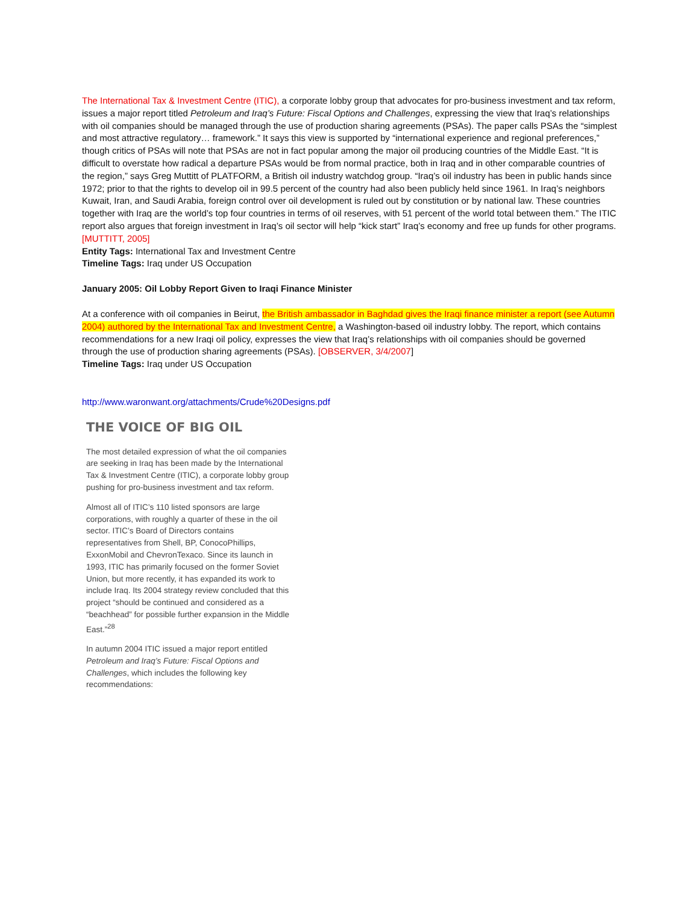The International Tax & Investment Centre (ITIC), a corporate lobby group that advocates for pro-business investment and tax reform, issues a major report titled Petroleum and Iraq’s Future: Fiscal Options and Challenges, expressing the view that Iraq’s relationships with oil companies should be managed through the use of production sharing agreements (PSAs). The paper calls PSAs the “simplest and most attractive regulatory… framework.” It says this view is supported by “international experience and regional preferences,” though critics of PSAs will note that PSAs are not in fact popular among the major oil producing countries of the Middle East. “It is difficult to overstate how radical a departure PSAs would be from normal practice, both in Iraq and in other comparable countries of the region,” says Greg Muttitt of PLATFORM, a British oil industry watchdog group. “Iraq’s oil industry has been in public hands since 1972; prior to that the rights to develop oil in 99.5 percent of the country had also been publicly held since 1961. In Iraq’s neighbors Kuwait, Iran, and Saudi Arabia, foreign control over oil development is ruled out by constitution or by national law. These countries together with Iraq are the world’s top four countries in terms of oil reserves, with 51 percent of the world total between them.” The ITIC report also argues that foreign investment in Iraq’s oil sector will help “kick start” Iraq’s economy and free up funds for other programs. [MUTTITT, 2005]
Entity Tags: International Tax and Investment Centre
Timeline Tags: Iraq under US Occupation
January 2005: Oil Lobby Report Given to Iraqi Finance Minister
At a conference with oil companies in Beirut, the British ambassador in Baghdad gives the Iraqi finance minister a report (see Autumn 2004) authored by the International Tax and Investment Centre, a Washington-based oil industry lobby. The report, which contains recommendations for a new Iraqi oil policy, expresses the view that Iraq’s relationships with oil companies should be governed through the use of production sharing agreements (PSAs). [OBSERVER, 3/4/2007]
Timeline Tags: Iraq under US Occupation
http://www.waronwant.org/attachments/Crude%20Designs.pdf
THE VOICE OF BIG OIL
The most detailed expression of what the oil companies are seeking in Iraq has been made by the International Tax & Investment Centre (ITIC), a corporate lobby group pushing for pro-business investment and tax reform.
Almost all of ITIC’s 110 listed sponsors are large corporations, with roughly a quarter of these in the oil sector. ITIC’s Board of Directors contains representatives from Shell, BP, ConocoPhillips, ExxonMobil and ChevronTexaco. Since its launch in 1993, ITIC has primarily focused on the former Soviet Union, but more recently, it has expanded its work to include Iraq. Its 2004 strategy review concluded that this project “should be continued and considered as a “beachhead” for possible further expansion in the Middle East.”<sup>28</sup>
In autumn 2004 ITIC issued a major report entitled Petroleum and Iraq’s Future: Fiscal Options and Challenges, which includes the following key recommendations: